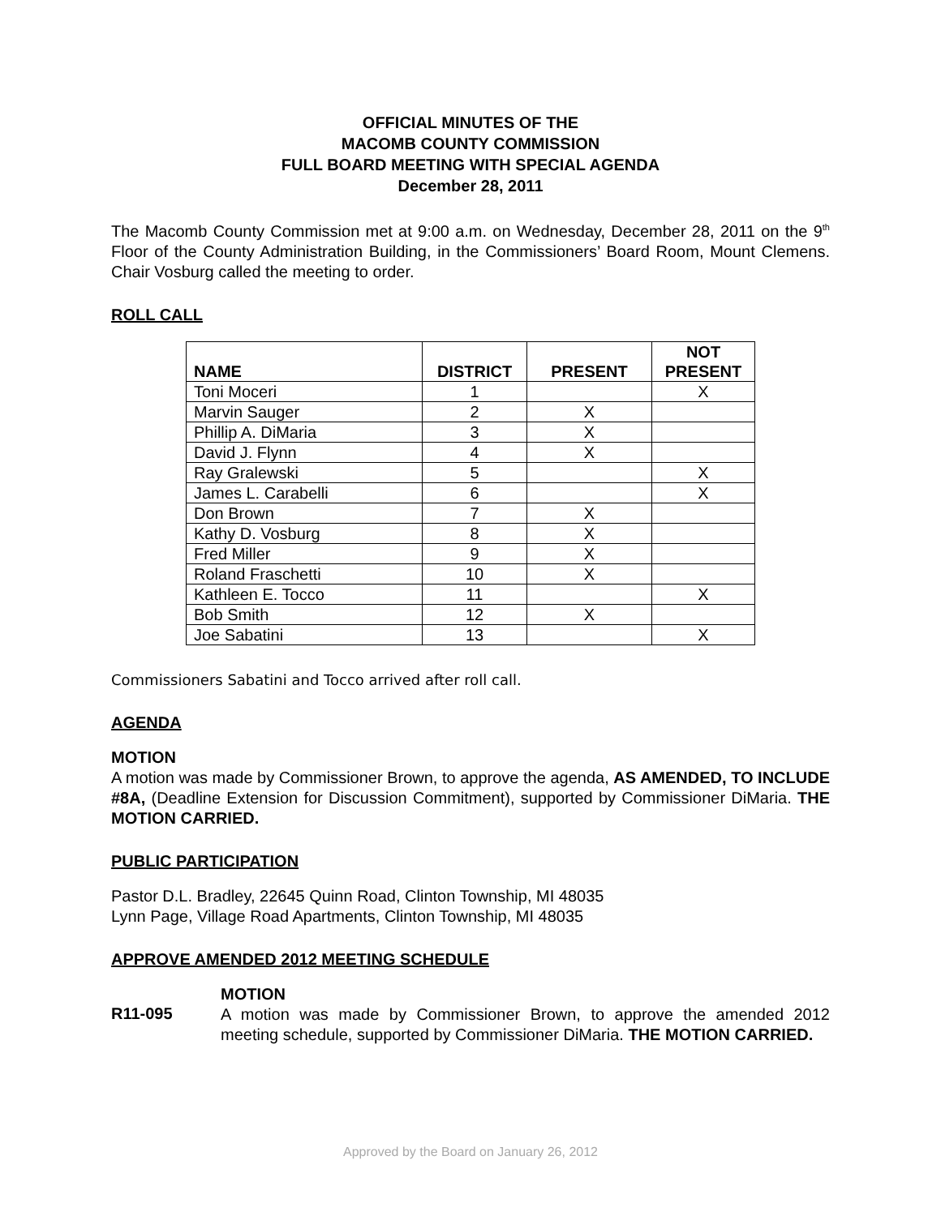OFFICIAL MINUTES OF THE
MACOMB COUNTY COMMISSION
FULL BOARD MEETING WITH SPECIAL AGENDA
December 28, 2011
The Macomb County Commission met at 9:00 a.m. on Wednesday, December 28, 2011 on the 9<sup>th</sup> Floor of the County Administration Building, in the Commissioners’ Board Room, Mount Clemens. Chair Vosburg called the meeting to order.
ROLL CALL
| NAME | DISTRICT | PRESENT | NOT PRESENT |
| --- | --- | --- | --- |
| Toni Moceri | 1 | | X |
| Marvin Sauger | 2 | X | |
| Phillip A. DiMaria | 3 | X | |
| David J. Flynn | 4 | X | |
| Ray Gralewski | 5 | | X |
| James L. Carabelli | 6 | | X |
| Don Brown | 7 | X | |
| Kathy D. Vosburg | 8 | X | |
| Fred Miller | 9 | X | |
| Roland Fraschetti | 10 | X | |
| Kathleen E. Tocco | 11 | | X |
| Bob Smith | 12 | X | |
| Joe Sabatini | 13 | | X |
Commissioners Sabatini and Tocco arrived after roll call.
AGENDA
MOTION
A motion was made by Commissioner Brown, to approve the agenda, AS AMENDED, TO INCLUDE #8A, (Deadline Extension for Discussion Commitment), supported by Commissioner DiMaria. THE MOTION CARRIED.
PUBLIC PARTICIPATION
Pastor D.L. Bradley, 22645 Quinn Road, Clinton Township, MI 48035
Lynn Page, Village Road Apartments, Clinton Township, MI 48035
APPROVE AMENDED 2012 MEETING SCHEDULE
MOTION
R11-095
A motion was made by Commissioner Brown, to approve the amended 2012 meeting schedule, supported by Commissioner DiMaria. THE MOTION CARRIED.
Approved by the Board on January 26, 2012